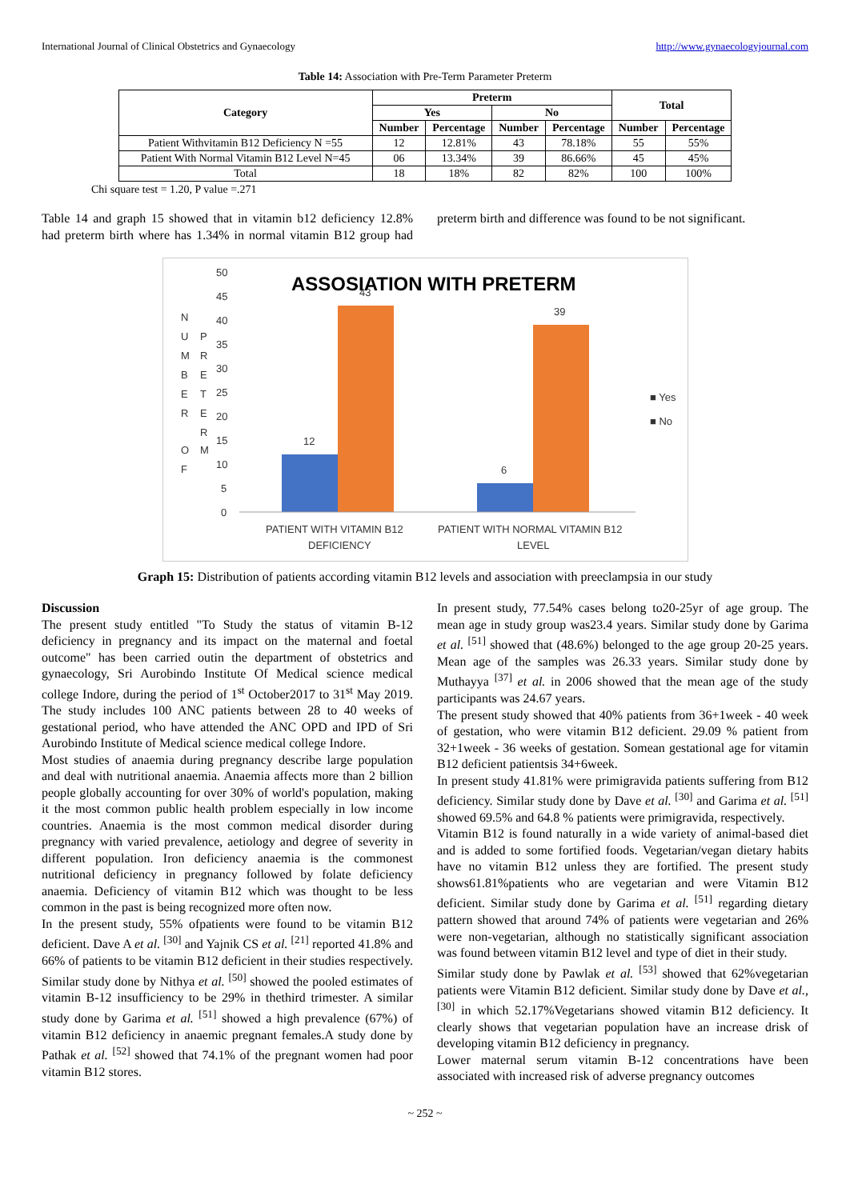International Journal of Clinical Obstetrics and Gynaecology http://www.gynaecologyjournal.com
Table 14: Association with Pre-Term Parameter Preterm
| Category | Preterm | | | | Total | |
| --- | --- | --- | --- | --- | --- | --- |
| | Yes | | No | | | |
| | Number | Percentage | Number | Percentage | Number | Percentage |
| Patient Withvitamin B12 Deficiency N =55 | 12 | 12.81% | 43 | 78.18% | 55 | 55% |
| Patient With Normal Vitamin B12 Level N=45 | 06 | 13.34% | 39 | 86.66% | 45 | 45% |
| Total | 18 | 18% | 82 | 82% | 100 | 100% |
Chi square test = 1.20, P value =.271
Table 14 and graph 15 showed that in vitamin b12 deficiency 12.8% had preterm birth where has 1.34% in normal vitamin B12 group had preterm birth and difference was found to be not significant.
ASSOSIATION WITH PRETERM
N
U
M
B
E
R
O
F
P
R
E
T
E
R
M
50
45
40
35
30
25
20
15
10
5
0
12
43
6
39
■ Yes
■ No
PATIENT WITH VITAMIN B12
DEFICIENCY
PATIENT WITH NORMAL VITAMIN B12
LEVEL
Graph 15: Distribution of patients according vitamin B12 levels and association with preeclampsia in our study
Discussion
The present study entitled "To Study the status of vitamin B-12 deficiency in pregnancy and its impact on the maternal and foetal outcome" has been carried outin the department of obstetrics and gynaecology, Sri Aurobindo Institute Of Medical science medical college Indore, during the period of 1<sup>st</sup> October2017 to 31<sup>st</sup> May 2019. The study includes 100 ANC patients between 28 to 40 weeks of gestational period, who have attended the ANC OPD and IPD of Sri Aurobindo Institute of Medical science medical college Indore.
Most studies of anaemia during pregnancy describe large population and deal with nutritional anaemia. Anaemia affects more than 2 billion people globally accounting for over 30% of world's population, making it the most common public health problem especially in low income countries. Anaemia is the most common medical disorder during pregnancy with varied prevalence, aetiology and degree of severity in different population. Iron deficiency anaemia is the commonest nutritional deficiency in pregnancy followed by folate deficiency anaemia. Deficiency of vitamin B12 which was thought to be less common in the past is being recognized more often now.
In the present study, 55% ofpatients were found to be vitamin B12 deficient. Dave A et al. <sup>[30]</sup> and Yajnik CS et al. <sup>[21]</sup> reported 41.8% and 66% of patients to be vitamin B12 deficient in their studies respectively. Similar study done by Nithya et al. <sup>[50]</sup> showed the pooled estimates of vitamin B-12 insufficiency to be 29% in thethird trimester. A similar study done by Garima et al. <sup>[51]</sup> showed a high prevalence (67%) of vitamin B12 deficiency in anaemic pregnant females.A study done by Pathak et al. <sup>[52]</sup> showed that 74.1% of the pregnant women had poor vitamin B12 stores.
In present study, 77.54% cases belong to20-25yr of age group. The mean age in study group was23.4 years. Similar study done by Garima et al. <sup>[51]</sup> showed that (48.6%) belonged to the age group 20-25 years. Mean age of the samples was 26.33 years. Similar study done by Muthayya <sup>[37]</sup> et al. in 2006 showed that the mean age of the study participants was 24.67 years.
The present study showed that 40% patients from 36+1week - 40 week of gestation, who were vitamin B12 deficient. 29.09 % patient from 32+1week - 36 weeks of gestation. Somean gestational age for vitamin B12 deficient patientsis 34+6week.
In present study 41.81% were primigravida patients suffering from B12 deficiency. Similar study done by Dave et al. <sup>[30]</sup> and Garima et al. <sup>[51]</sup> showed 69.5% and 64.8 % patients were primigravida, respectively.
Vitamin B12 is found naturally in a wide variety of animal-based diet and is added to some fortified foods. Vegetarian/vegan dietary habits have no vitamin B12 unless they are fortified. The present study shows61.81%patients who are vegetarian and were Vitamin B12 deficient. Similar study done by Garima et al. <sup>[51]</sup> regarding dietary pattern showed that around 74% of patients were vegetarian and 26% were non-vegetarian, although no statistically significant association was found between vitamin B12 level and type of diet in their study.
Similar study done by Pawlak et al. <sup>[53]</sup> showed that 62%vegetarian patients were Vitamin B12 deficient. Similar study done by Dave et al., <sup>[30]</sup> in which 52.17%Vegetarians showed vitamin B12 deficiency. It clearly shows that vegetarian population have an increase drisk of developing vitamin B12 deficiency in pregnancy.
Lower maternal serum vitamin B-12 concentrations have been associated with increased risk of adverse pregnancy outcomes
~ 252 ~